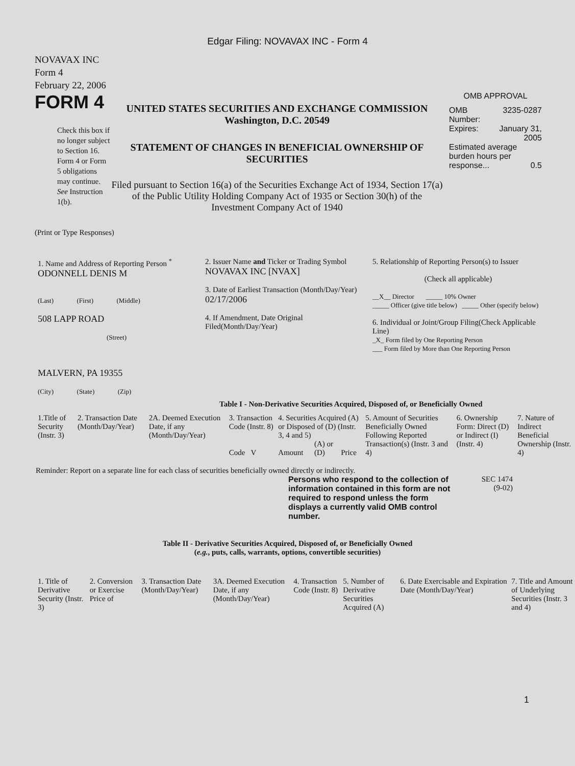Edgar Filing: NOVAVAX INC - Form 4
NOVAVAX INC
Form 4
February 22, 2006
FORM 4
Check this box if no longer subject to Section 16. Form 4 or Form 5 obligations may continue. See Instruction 1(b).
UNITED STATES SECURITIES AND EXCHANGE COMMISSION
Washington, D.C. 20549
STATEMENT OF CHANGES IN BENEFICIAL OWNERSHIP OF SECURITIES
Filed pursuant to Section 16(a) of the Securities Exchange Act of 1934, Section 17(a) of the Public Utility Holding Company Act of 1935 or Section 30(h) of the Investment Company Act of 1940
OMB APPROVAL
| OMB Number: | 3235-0287 |
| Expires: | January 31, 2005 |
| Estimated average burden hours per response... 0.5 | |
(Print or Type Responses)
| 1. Name and Address of Reporting Person <sup>*</sup> ODONNELL DENIS M (Last) (First) (Middle) 508 LAPP ROAD (Street) MALVERN, PA 19355 (City) (State) (Zip) | 2. Issuer Name and Ticker or Trading Symbol NOVAVAX INC [NVAX] 3. Date of Earliest Transaction (Month/Day/Year) 02/17/2006 4. If Amendment, Date Original Filed(Month/Day/Year) | 5. Relationship of Reporting Person(s) to Issuer (Check all applicable) __X__ Director _____ 10% Owner _____ Officer (give title below) _____ Other (specify below) 6. Individual or Joint/Group Filing(Check Applicable Line) _X_ Form filed by One Reporting Person ___ Form filed by More than One Reporting Person |
Table I - Non-Derivative Securities Acquired, Disposed of, or Beneficially Owned
| 1.Title of Security (Instr. 3) | 2. Transaction Date (Month/Day/Year) | 2A. Deemed Execution Date, if any (Month/Day/Year) | 3. Transaction Code (Instr. 8) | 4. Securities Acquired (A) or Disposed of (D) (Instr. 3, 4 and 5) | | | 5. Amount of Securities Beneficially Owned Following Reported Transaction(s) (Instr. 3 and 4) | 6. Ownership Form: Direct (D) or Indirect (I) (Instr. 4) | 7. Nature of Indirect Beneficial Ownership (Instr. 4) |
| --- | --- | --- | --- | --- | --- | --- | --- | --- | --- |
| | | | Code V | Amount | (A) or (D) | Price | | | |
Reminder: Report on a separate line for each class of securities beneficially owned directly or indirectly.
Persons who respond to the collection of information contained in this form are not required to respond unless the form displays a currently valid OMB control number.
SEC 1474
(9-02)
Table II - Derivative Securities Acquired, Disposed of, or Beneficially Owned
(e.g., puts, calls, warrants, options, convertible securities)
| 1. Title of Derivative Security (Instr. 3) | 2. Conversion or Exercise Price of | 3. Transaction Date (Month/Day/Year) | 3A. Deemed Execution Date, if any (Month/Day/Year) | 4. Transaction Code (Instr. 8) | 5. Number of Derivative Securities Acquired (A) | 6. Date Exercisable and Expiration Date (Month/Day/Year) | 7. Title and Amount of Underlying Securities (Instr. 3 and 4) |
| --- | --- | --- | --- | --- | --- | --- | --- |
1